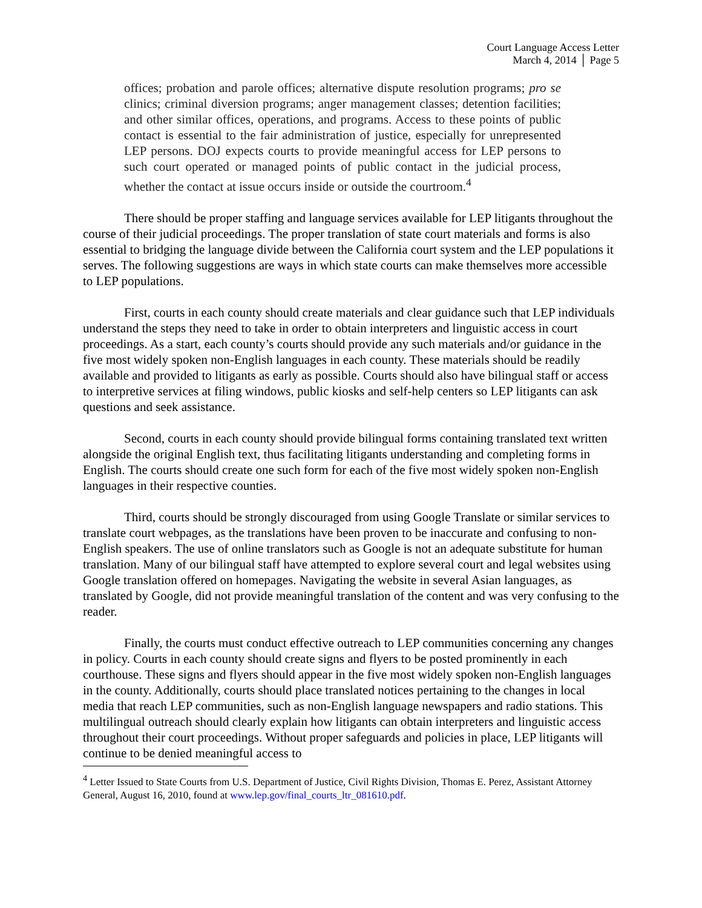Court Language Access Letter
March 4, 2014 │ Page 5
offices; probation and parole offices; alternative dispute resolution programs; pro se clinics; criminal diversion programs; anger management classes; detention facilities; and other similar offices, operations, and programs. Access to these points of public contact is essential to the fair administration of justice, especially for unrepresented LEP persons. DOJ expects courts to provide meaningful access for LEP persons to such court operated or managed points of public contact in the judicial process, whether the contact at issue occurs inside or outside the courtroom.<sup>4</sup>
There should be proper staffing and language services available for LEP litigants throughout the course of their judicial proceedings. The proper translation of state court materials and forms is also essential to bridging the language divide between the California court system and the LEP populations it serves. The following suggestions are ways in which state courts can make themselves more accessible to LEP populations.
First, courts in each county should create materials and clear guidance such that LEP individuals understand the steps they need to take in order to obtain interpreters and linguistic access in court proceedings. As a start, each county’s courts should provide any such materials and/or guidance in the five most widely spoken non-English languages in each county. These materials should be readily available and provided to litigants as early as possible. Courts should also have bilingual staff or access to interpretive services at filing windows, public kiosks and self-help centers so LEP litigants can ask questions and seek assistance.
Second, courts in each county should provide bilingual forms containing translated text written alongside the original English text, thus facilitating litigants understanding and completing forms in English. The courts should create one such form for each of the five most widely spoken non-English languages in their respective counties.
Third, courts should be strongly discouraged from using Google Translate or similar services to translate court webpages, as the translations have been proven to be inaccurate and confusing to non-English speakers. The use of online translators such as Google is not an adequate substitute for human translation. Many of our bilingual staff have attempted to explore several court and legal websites using Google translation offered on homepages. Navigating the website in several Asian languages, as translated by Google, did not provide meaningful translation of the content and was very confusing to the reader.
Finally, the courts must conduct effective outreach to LEP communities concerning any changes in policy. Courts in each county should create signs and flyers to be posted prominently in each courthouse. These signs and flyers should appear in the five most widely spoken non-English languages in the county. Additionally, courts should place translated notices pertaining to the changes in local media that reach LEP communities, such as non-English language newspapers and radio stations. This multilingual outreach should clearly explain how litigants can obtain interpreters and linguistic access throughout their court proceedings. Without proper safeguards and policies in place, LEP litigants will continue to be denied meaningful access to
<sup>4</sup> Letter Issued to State Courts from U.S. Department of Justice, Civil Rights Division, Thomas E. Perez, Assistant Attorney General, August 16, 2010, found at www.lep.gov/final_courts_ltr_081610.pdf.